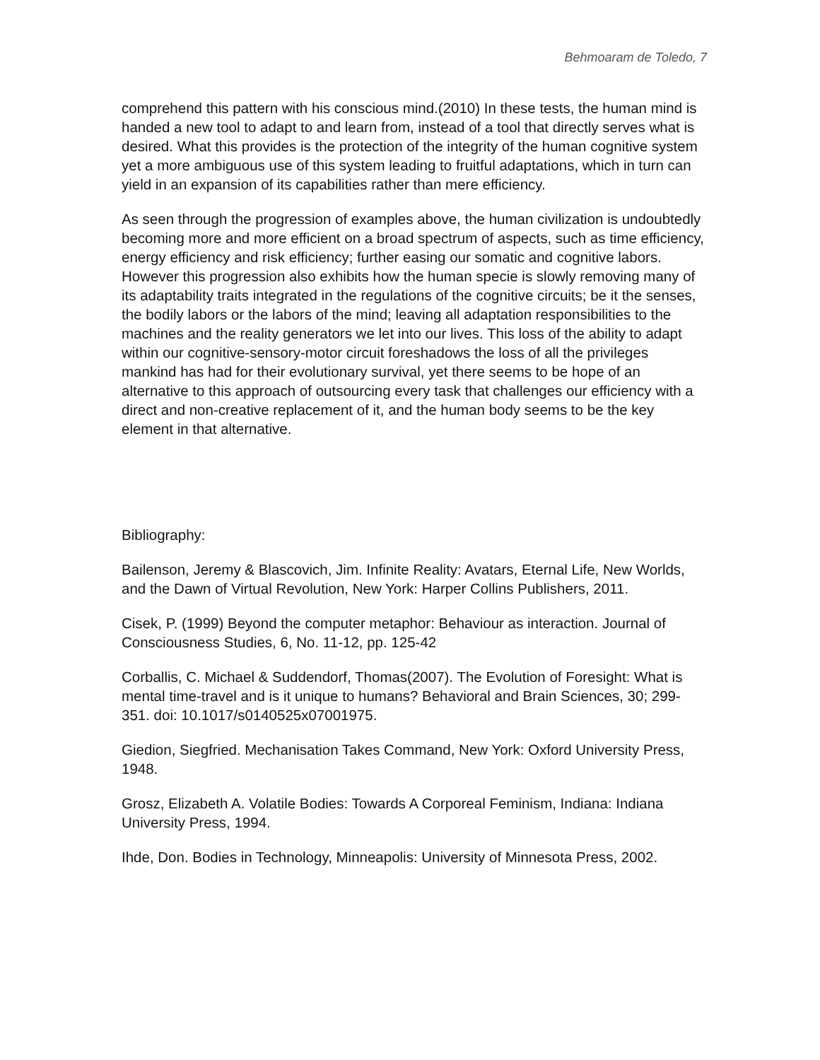Behmoaram de Toledo, 7
comprehend this pattern with his conscious mind.(2010) In these tests, the human mind is handed a new tool to adapt to and learn from, instead of a tool that directly serves what is desired. What this provides is the protection of the integrity of the human cognitive system yet a more ambiguous use of this system leading to fruitful adaptations, which in turn can yield in an expansion of its capabilities rather than mere efficiency.
As seen through the progression of examples above, the human civilization is undoubtedly becoming more and more efficient on a broad spectrum of aspects, such as time efficiency, energy efficiency and risk efficiency; further easing our somatic and cognitive labors. However this progression also exhibits how the human specie is slowly removing many of its adaptability traits integrated in the regulations of the cognitive circuits; be it the senses, the bodily labors or the labors of the mind; leaving all adaptation responsibilities to the machines and the reality generators we let into our lives. This loss of the ability to adapt within our cognitive-sensory-motor circuit foreshadows the loss of all the privileges mankind has had for their evolutionary survival, yet there seems to be hope of an alternative to this approach of outsourcing every task that challenges our efficiency with a direct and non-creative replacement of it, and the human body seems to be the key element in that alternative.
Bibliography:
Bailenson, Jeremy & Blascovich, Jim. Infinite Reality: Avatars, Eternal Life, New Worlds, and the Dawn of Virtual Revolution, New York: Harper Collins Publishers, 2011.
Cisek, P. (1999) Beyond the computer metaphor: Behaviour as interaction. Journal of Consciousness Studies, 6, No. 11-12, pp. 125-42
Corballis, C. Michael & Suddendorf, Thomas(2007). The Evolution of Foresight: What is mental time-travel and is it unique to humans? Behavioral and Brain Sciences, 30; 299-351. doi: 10.1017/s0140525x07001975.
Giedion, Siegfried. Mechanisation Takes Command, New York: Oxford University Press, 1948.
Grosz, Elizabeth A. Volatile Bodies: Towards A Corporeal Feminism, Indiana: Indiana University Press, 1994.
Ihde, Don. Bodies in Technology, Minneapolis: University of Minnesota Press, 2002.